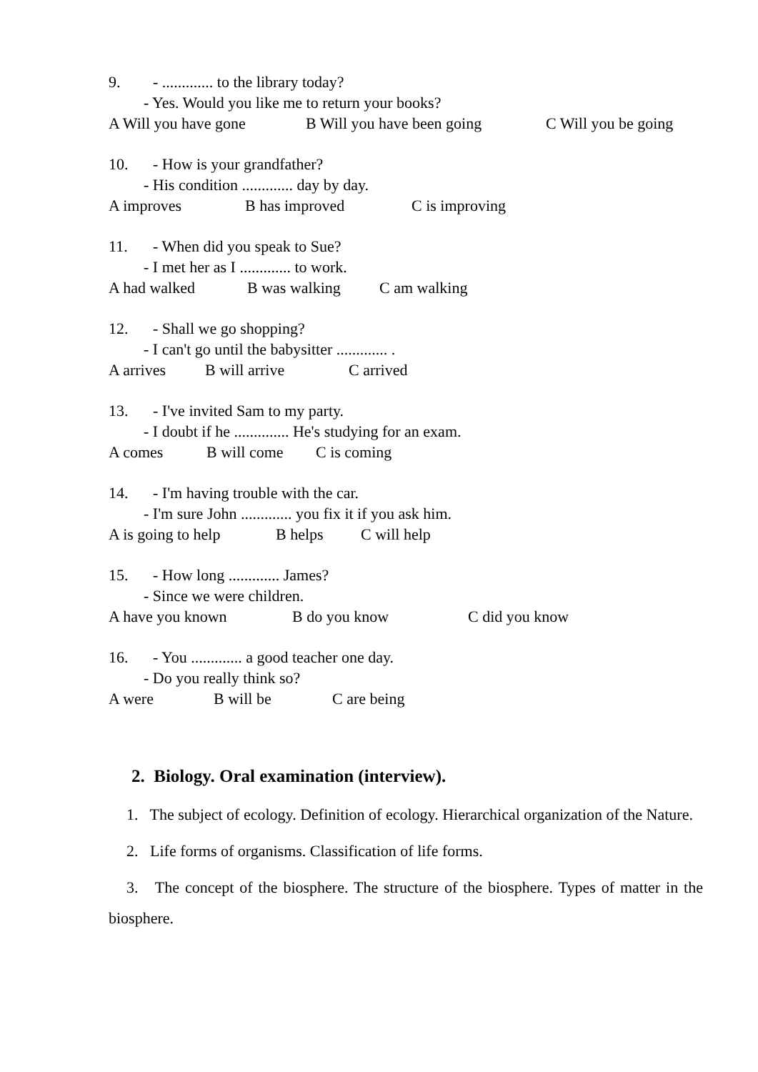9. - ............. to the library today?
- Yes. Would you like me to return your books?
A Will you have gone B Will you have been going C Will you be going
10. - How is your grandfather?
- His condition ............. day by day.
A improves B has improved C is improving
11. - When did you speak to Sue?
- I met her as I ............. to work.
A had walked B was walking C am walking
12. - Shall we go shopping?
- I can't go until the babysitter ............. .
A arrives B will arrive C arrived
13. - I've invited Sam to my party.
- I doubt if he .............. He's studying for an exam.
A comes B will come C is coming
14. - I'm having trouble with the car.
- I'm sure John ............. you fix it if you ask him.
A is going to help B helps C will help
15. - How long ............. James?
- Since we were children.
A have you known B do you know C did you know
16. - You ............. a good teacher one day.
- Do you really think so?
A were B will be C are being
2. Biology. Oral examination (interview).
1. The subject of ecology. Definition of ecology. Hierarchical organization of the Nature.
2. Life forms of organisms. Classification of life forms.
3. The concept of the biosphere. The structure of the biosphere. Types of matter in the biosphere.